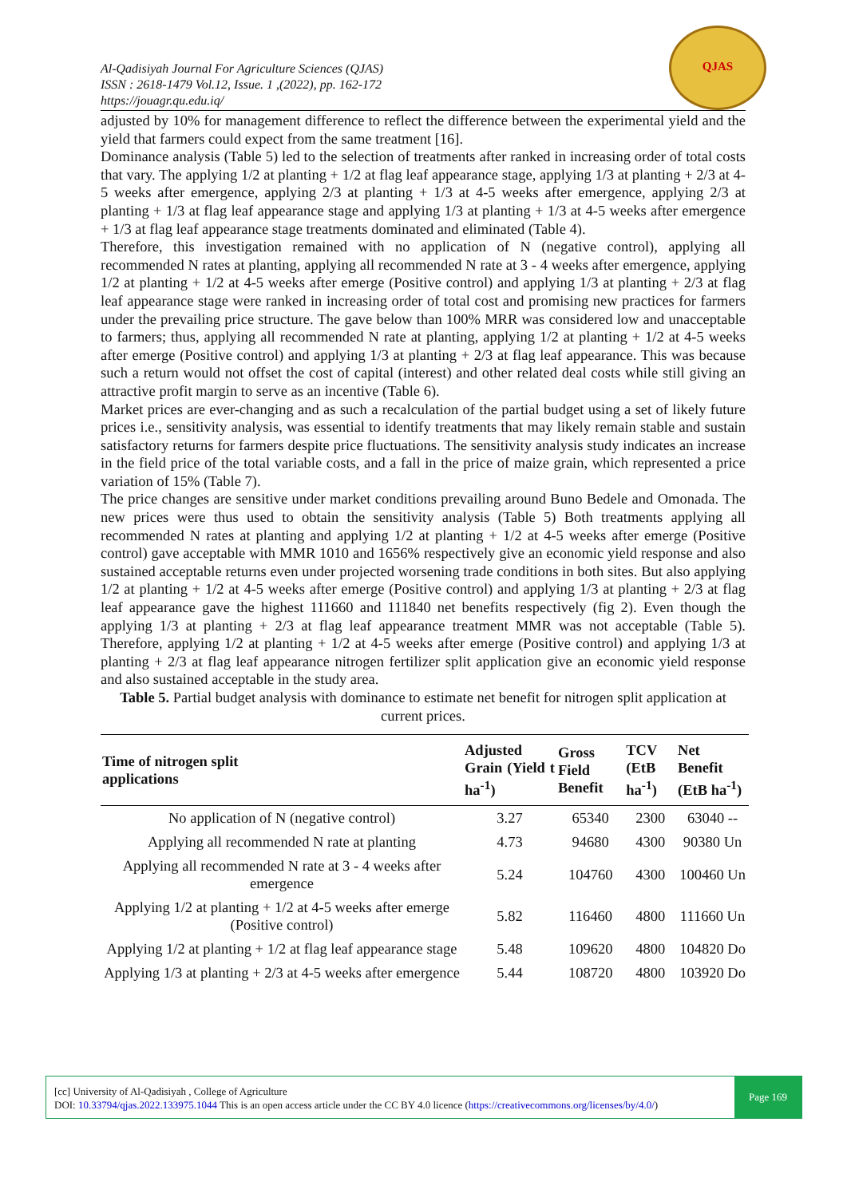Al-Qadisiyah Journal For Agriculture Sciences (QJAS)
ISSN : 2618-1479 Vol.12, Issue. 1 ,(2022), pp. 162-172
https://jouagr.qu.edu.iq/
QJAS
adjusted by 10% for management difference to reflect the difference between the experimental yield and the yield that farmers could expect from the same treatment [16].
Dominance analysis (Table 5) led to the selection of treatments after ranked in increasing order of total costs that vary. The applying 1/2 at planting + 1/2 at flag leaf appearance stage, applying 1/3 at planting + 2/3 at 4-5 weeks after emergence, applying 2/3 at planting + 1/3 at 4-5 weeks after emergence, applying 2/3 at planting + 1/3 at flag leaf appearance stage and applying 1/3 at planting + 1/3 at 4-5 weeks after emergence + 1/3 at flag leaf appearance stage treatments dominated and eliminated (Table 4).
Therefore, this investigation remained with no application of N (negative control), applying all recommended N rates at planting, applying all recommended N rate at 3 - 4 weeks after emergence, applying 1/2 at planting + 1/2 at 4-5 weeks after emerge (Positive control) and applying 1/3 at planting + 2/3 at flag leaf appearance stage were ranked in increasing order of total cost and promising new practices for farmers under the prevailing price structure. The gave below than 100% MRR was considered low and unacceptable to farmers; thus, applying all recommended N rate at planting, applying 1/2 at planting + 1/2 at 4-5 weeks after emerge (Positive control) and applying 1/3 at planting + 2/3 at flag leaf appearance. This was because such a return would not offset the cost of capital (interest) and other related deal costs while still giving an attractive profit margin to serve as an incentive (Table 6).
Market prices are ever-changing and as such a recalculation of the partial budget using a set of likely future prices i.e., sensitivity analysis, was essential to identify treatments that may likely remain stable and sustain satisfactory returns for farmers despite price fluctuations. The sensitivity analysis study indicates an increase in the field price of the total variable costs, and a fall in the price of maize grain, which represented a price variation of 15% (Table 7).
The price changes are sensitive under market conditions prevailing around Buno Bedele and Omonada. The new prices were thus used to obtain the sensitivity analysis (Table 5) Both treatments applying all recommended N rates at planting and applying 1/2 at planting + 1/2 at 4-5 weeks after emerge (Positive control) gave acceptable with MMR 1010 and 1656% respectively give an economic yield response and also sustained acceptable returns even under projected worsening trade conditions in both sites. But also applying 1/2 at planting + 1/2 at 4-5 weeks after emerge (Positive control) and applying 1/3 at planting + 2/3 at flag leaf appearance gave the highest 111660 and 111840 net benefits respectively (fig 2). Even though the applying 1/3 at planting + 2/3 at flag leaf appearance treatment MMR was not acceptable (Table 5). Therefore, applying 1/2 at planting + 1/2 at 4-5 weeks after emerge (Positive control) and applying 1/3 at planting + 2/3 at flag leaf appearance nitrogen fertilizer split application give an economic yield response and also sustained acceptable in the study area.
Table 5. Partial budget analysis with dominance to estimate net benefit for nitrogen split application at current prices.
| Time of nitrogen split applications | Adjusted Grain (Yield t ha<sup>-1</sup>) | Gross Field Benefit | TCV (EtB ha<sup>-1</sup>) | Net Benefit (EtB ha<sup>-1</sup>) |
| --- | --- | --- | --- | --- |
| No application of N (negative control) | 3.27 | 65340 | 2300 | 63040 -- |
| Applying all recommended N rate at planting | 4.73 | 94680 | 4300 | 90380 Un |
| Applying all recommended N rate at 3 - 4 weeks after emergence | 5.24 | 104760 | 4300 | 100460 Un |
| Applying 1/2 at planting + 1/2 at 4-5 weeks after emerge (Positive control) | 5.82 | 116460 | 4800 | 111660 Un |
| Applying 1/2 at planting + 1/2 at flag leaf appearance stage | 5.48 | 109620 | 4800 | 104820 Do |
| Applying 1/3 at planting + 2/3 at 4-5 weeks after emergence | 5.44 | 108720 | 4800 | 103920 Do |
[cc] University of Al-Qadisiyah , College of Agriculture
DOI: 10.33794/qjas.2022.133975.1044 This is an open access article under the CC BY 4.0 licence (https://creativecommons.org/licenses/by/4.0/)
Page 169